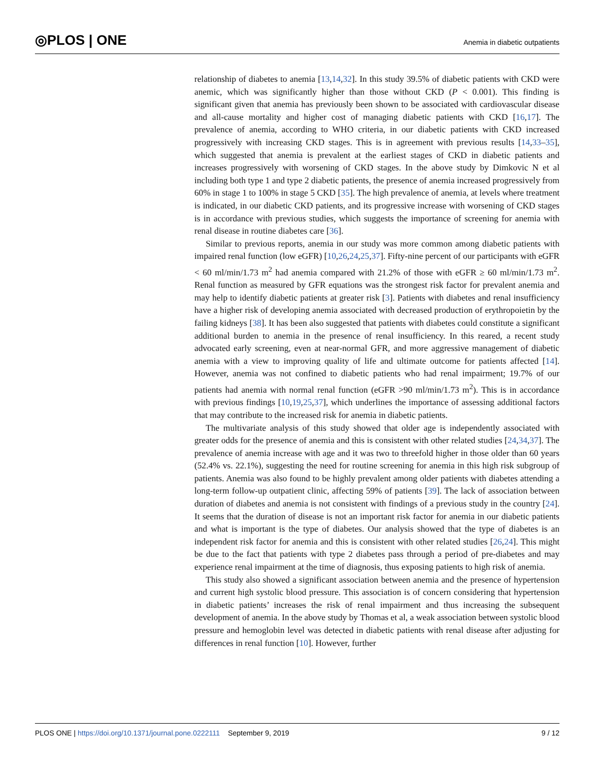◎PLOS | ONE
Anemia in diabetic outpatients
relationship of diabetes to anemia [13,14,32]. In this study 39.5% of diabetic patients with CKD were anemic, which was significantly higher than those without CKD (P < 0.001). This finding is significant given that anemia has previously been shown to be associated with cardiovascular disease and all-cause mortality and higher cost of managing diabetic patients with CKD [16,17]. The prevalence of anemia, according to WHO criteria, in our diabetic patients with CKD increased progressively with increasing CKD stages. This is in agreement with previous results [14,33–35], which suggested that anemia is prevalent at the earliest stages of CKD in diabetic patients and increases progressively with worsening of CKD stages. In the above study by Dimkovic N et al including both type 1 and type 2 diabetic patients, the presence of anemia increased progressively from 60% in stage 1 to 100% in stage 5 CKD [35]. The high prevalence of anemia, at levels where treatment is indicated, in our diabetic CKD patients, and its progressive increase with worsening of CKD stages is in accordance with previous studies, which suggests the importance of screening for anemia with renal disease in routine diabetes care [36].
Similar to previous reports, anemia in our study was more common among diabetic patients with impaired renal function (low eGFR) [10,26,24,25,37]. Fifty-nine percent of our participants with eGFR < 60 ml/min/1.73 m<sup>2</sup> had anemia compared with 21.2% of those with eGFR ≥ 60 ml/min/1.73 m<sup>2</sup>. Renal function as measured by GFR equations was the strongest risk factor for prevalent anemia and may help to identify diabetic patients at greater risk [3]. Patients with diabetes and renal insufficiency have a higher risk of developing anemia associated with decreased production of erythropoietin by the failing kidneys [38]. It has been also suggested that patients with diabetes could constitute a significant additional burden to anemia in the presence of renal insufficiency. In this reared, a recent study advocated early screening, even at near-normal GFR, and more aggressive management of diabetic anemia with a view to improving quality of life and ultimate outcome for patients affected [14]. However, anemia was not confined to diabetic patients who had renal impairment; 19.7% of our patients had anemia with normal renal function (eGFR >90 ml/min/1.73 m<sup>2</sup>). This is in accordance with previous findings [10,19,25,37], which underlines the importance of assessing additional factors that may contribute to the increased risk for anemia in diabetic patients.
The multivariate analysis of this study showed that older age is independently associated with greater odds for the presence of anemia and this is consistent with other related studies [24,34,37]. The prevalence of anemia increase with age and it was two to threefold higher in those older than 60 years (52.4% vs. 22.1%), suggesting the need for routine screening for anemia in this high risk subgroup of patients. Anemia was also found to be highly prevalent among older patients with diabetes attending a long-term follow-up outpatient clinic, affecting 59% of patients [39]. The lack of association between duration of diabetes and anemia is not consistent with findings of a previous study in the country [24]. It seems that the duration of disease is not an important risk factor for anemia in our diabetic patients and what is important is the type of diabetes. Our analysis showed that the type of diabetes is an independent risk factor for anemia and this is consistent with other related studies [26,24]. This might be due to the fact that patients with type 2 diabetes pass through a period of pre-diabetes and may experience renal impairment at the time of diagnosis, thus exposing patients to high risk of anemia.
This study also showed a significant association between anemia and the presence of hypertension and current high systolic blood pressure. This association is of concern considering that hypertension in diabetic patients’ increases the risk of renal impairment and thus increasing the subsequent development of anemia. In the above study by Thomas et al, a weak association between systolic blood pressure and hemoglobin level was detected in diabetic patients with renal disease after adjusting for differences in renal function [10]. However, further
PLOS ONE | https://doi.org/10.1371/journal.pone.0222111 September 9, 2019
9 / 12